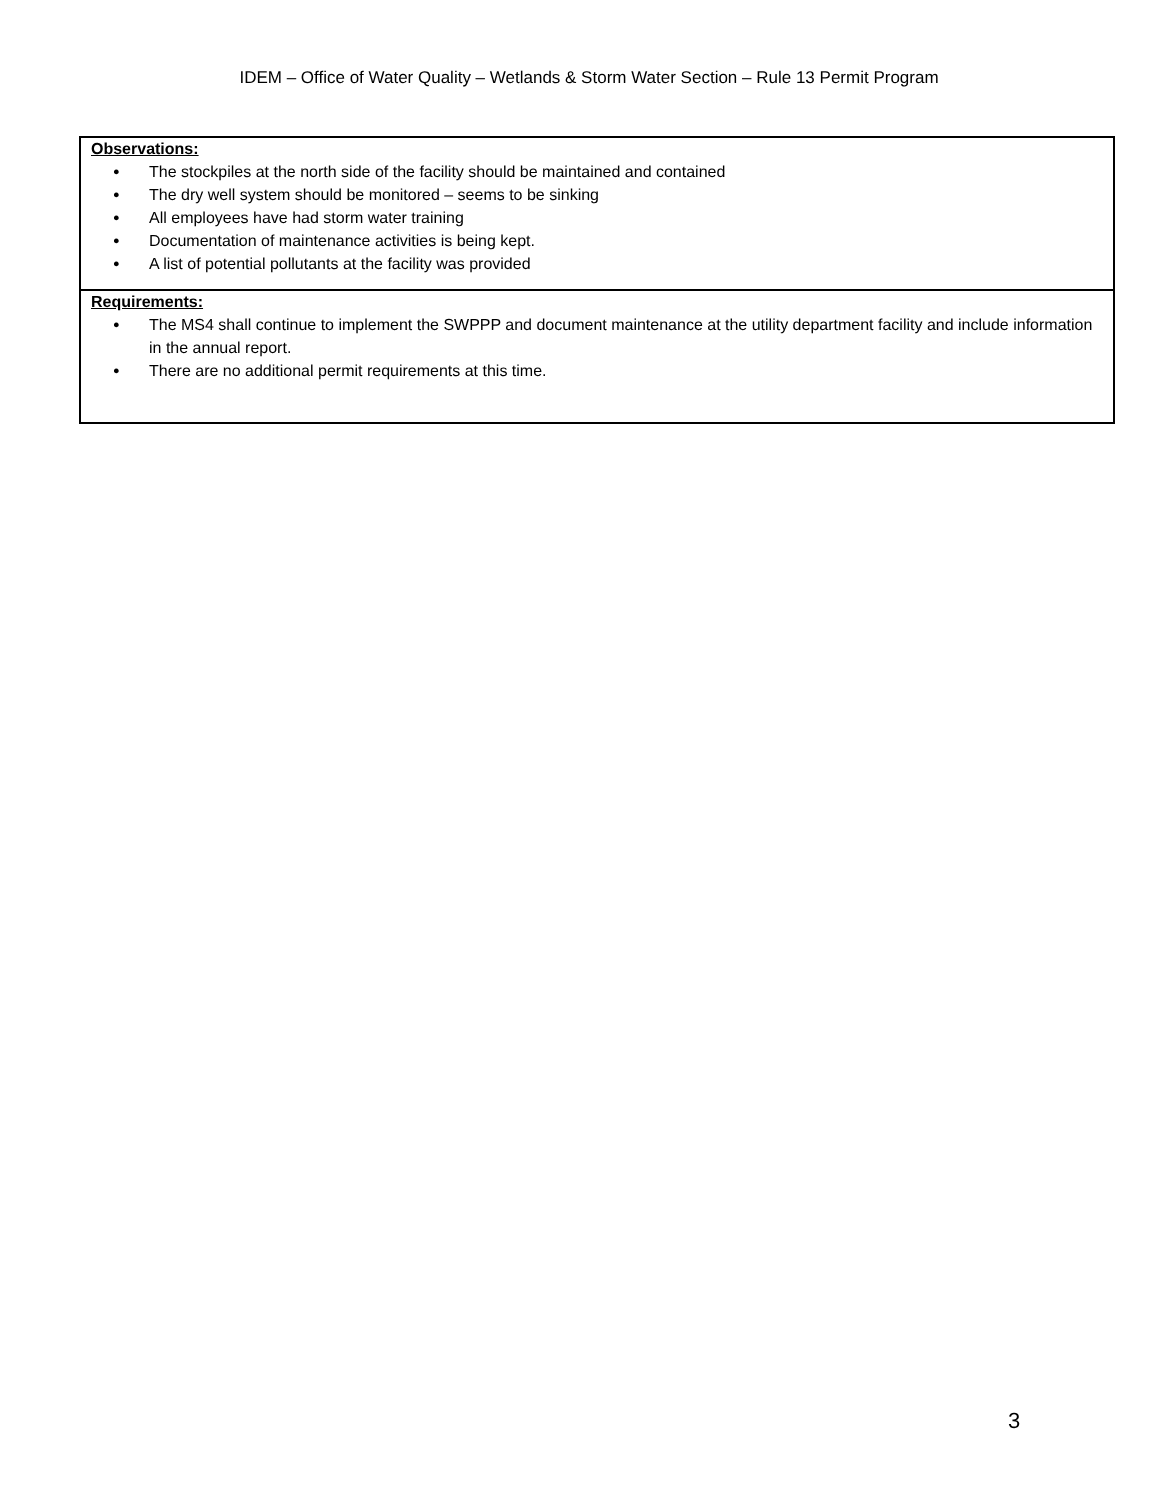IDEM – Office of Water Quality – Wetlands & Storm Water Section – Rule 13 Permit Program
| Observations: ● The stockpiles at the north side of the facility should be maintained and contained ● The dry well system should be monitored – seems to be sinking ● All employees have had storm water training ● Documentation of maintenance activities is being kept. ● A list of potential pollutants at the facility was provided |
| Requirements: ● The MS4 shall continue to implement the SWPPP and document maintenance at the utility department facility and include information in the annual report. ● There are no additional permit requirements at this time. |
3